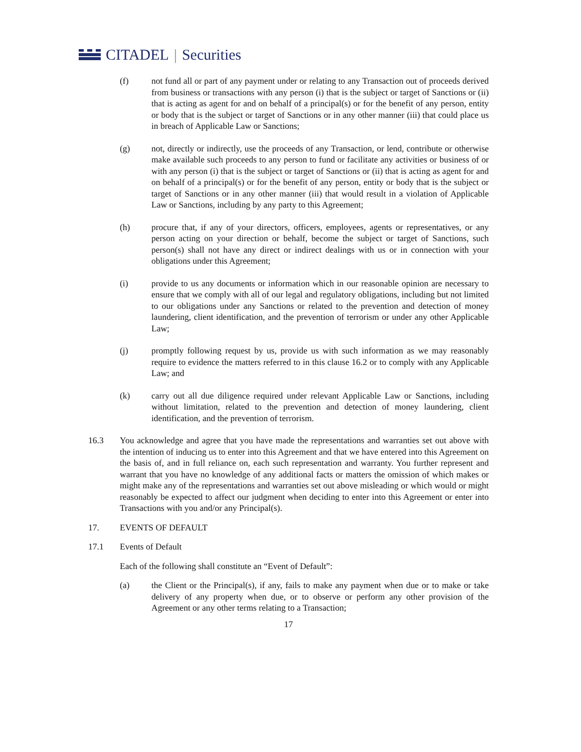CITADEL | Securities
(f) not fund all or part of any payment under or relating to any Transaction out of proceeds derived from business or transactions with any person (i) that is the subject or target of Sanctions or (ii) that is acting as agent for and on behalf of a principal(s) or for the benefit of any person, entity or body that is the subject or target of Sanctions or in any other manner (iii) that could place us in breach of Applicable Law or Sanctions;
(g) not, directly or indirectly, use the proceeds of any Transaction, or lend, contribute or otherwise make available such proceeds to any person to fund or facilitate any activities or business of or with any person (i) that is the subject or target of Sanctions or (ii) that is acting as agent for and on behalf of a principal(s) or for the benefit of any person, entity or body that is the subject or target of Sanctions or in any other manner (iii) that would result in a violation of Applicable Law or Sanctions, including by any party to this Agreement;
(h) procure that, if any of your directors, officers, employees, agents or representatives, or any person acting on your direction or behalf, become the subject or target of Sanctions, such person(s) shall not have any direct or indirect dealings with us or in connection with your obligations under this Agreement;
(i) provide to us any documents or information which in our reasonable opinion are necessary to ensure that we comply with all of our legal and regulatory obligations, including but not limited to our obligations under any Sanctions or related to the prevention and detection of money laundering, client identification, and the prevention of terrorism or under any other Applicable Law;
(j) promptly following request by us, provide us with such information as we may reasonably require to evidence the matters referred to in this clause 16.2 or to comply with any Applicable Law; and
(k) carry out all due diligence required under relevant Applicable Law or Sanctions, including without limitation, related to the prevention and detection of money laundering, client identification, and the prevention of terrorism.
16.3 You acknowledge and agree that you have made the representations and warranties set out above with the intention of inducing us to enter into this Agreement and that we have entered into this Agreement on the basis of, and in full reliance on, each such representation and warranty. You further represent and warrant that you have no knowledge of any additional facts or matters the omission of which makes or might make any of the representations and warranties set out above misleading or which would or might reasonably be expected to affect our judgment when deciding to enter into this Agreement or enter into Transactions with you and/or any Principal(s).
17. EVENTS OF DEFAULT
17.1 Events of Default
Each of the following shall constitute an “Event of Default”:
(a) the Client or the Principal(s), if any, fails to make any payment when due or to make or take delivery of any property when due, or to observe or perform any other provision of the Agreement or any other terms relating to a Transaction;
17